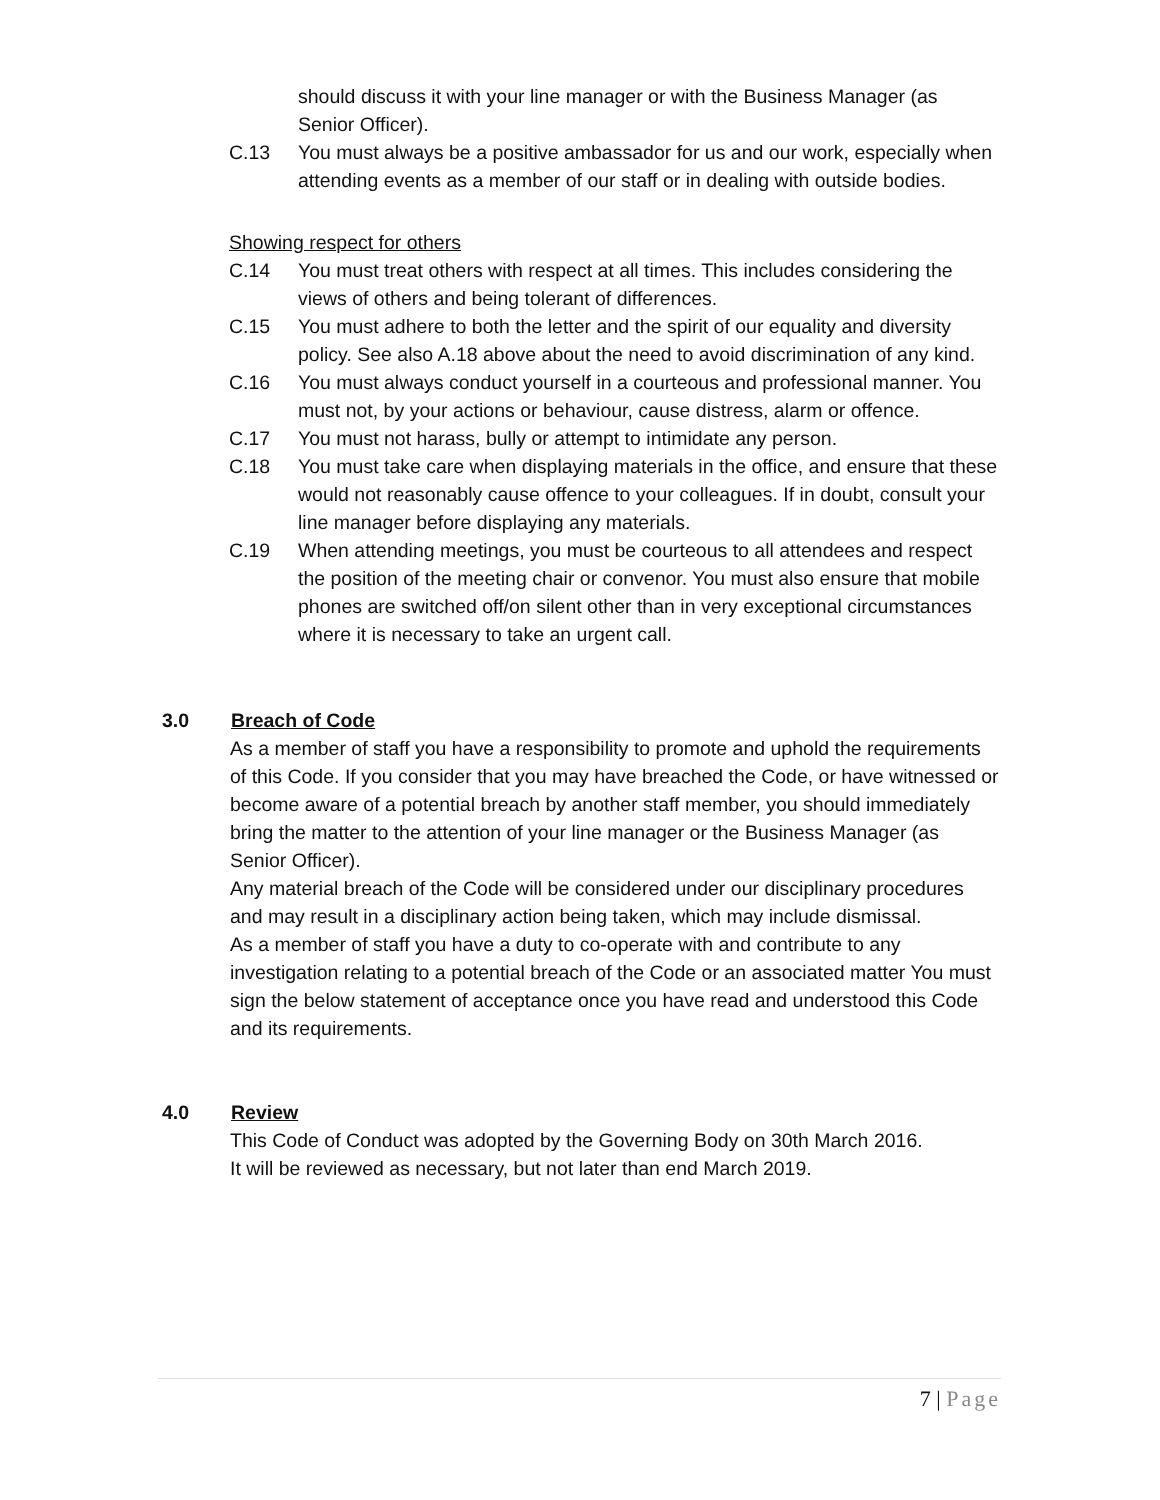should discuss it with your line manager or with the Business Manager (as Senior Officer).
C.13 You must always be a positive ambassador for us and our work, especially when attending events as a member of our staff or in dealing with outside bodies.
Showing respect for others
C.14 You must treat others with respect at all times. This includes considering the views of others and being tolerant of differences.
C.15 You must adhere to both the letter and the spirit of our equality and diversity policy. See also A.18 above about the need to avoid discrimination of any kind.
C.16 You must always conduct yourself in a courteous and professional manner. You must not, by your actions or behaviour, cause distress, alarm or offence.
C.17 You must not harass, bully or attempt to intimidate any person.
C.18 You must take care when displaying materials in the office, and ensure that these would not reasonably cause offence to your colleagues. If in doubt, consult your line manager before displaying any materials.
C.19 When attending meetings, you must be courteous to all attendees and respect the position of the meeting chair or convenor. You must also ensure that mobile phones are switched off/on silent other than in very exceptional circumstances where it is necessary to take an urgent call.
3.0 Breach of Code
As a member of staff you have a responsibility to promote and uphold the requirements of this Code. If you consider that you may have breached the Code, or have witnessed or become aware of a potential breach by another staff member, you should immediately bring the matter to the attention of your line manager or the Business Manager (as Senior Officer).
Any material breach of the Code will be considered under our disciplinary procedures and may result in a disciplinary action being taken, which may include dismissal.
As a member of staff you have a duty to co-operate with and contribute to any investigation relating to a potential breach of the Code or an associated matter You must sign the below statement of acceptance once you have read and understood this Code and its requirements.
4.0 Review
This Code of Conduct was adopted by the Governing Body on 30th March 2016.
It will be reviewed as necessary, but not later than end March 2019.
7 | Page